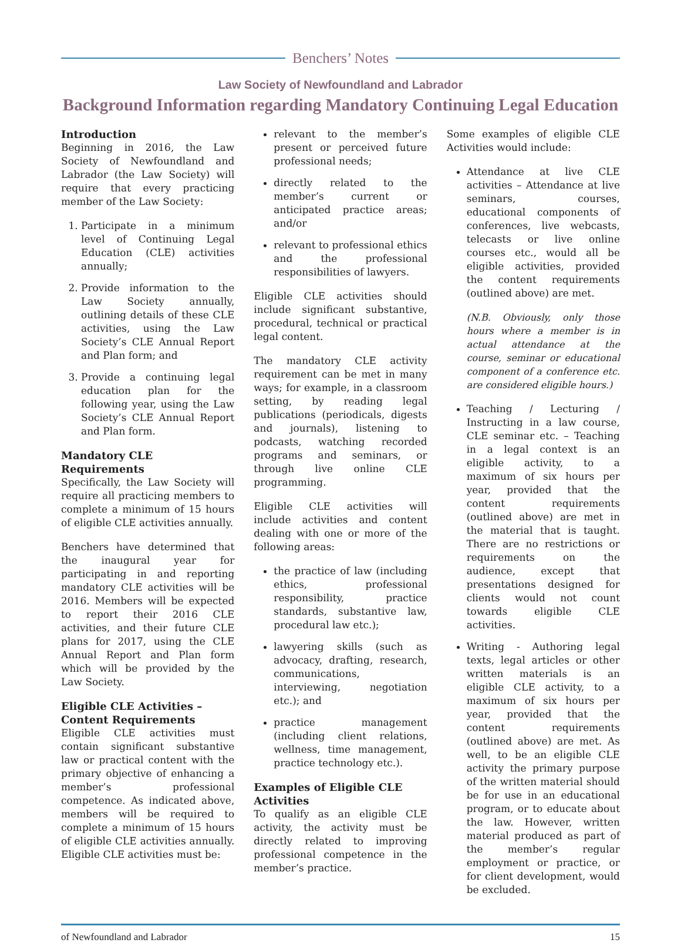Benchers’ Notes
Law Society of Newfoundland and Labrador
Background Information regarding Mandatory Continuing Legal Education
Introduction
Beginning in 2016, the Law Society of Newfoundland and Labrador (the Law Society) will require that every practicing member of the Law Society:
1. Participate in a minimum level of Continuing Legal Education (CLE) activities annually;
2. Provide information to the Law Society annually, outlining details of these CLE activities, using the Law Society’s CLE Annual Report and Plan form; and
3. Provide a continuing legal education plan for the following year, using the Law Society’s CLE Annual Report and Plan form.
Mandatory CLE Requirements
Specifically, the Law Society will require all practicing members to complete a minimum of 15 hours of eligible CLE activities annually.
Benchers have determined that the inaugural year for participating in and reporting mandatory CLE activities will be 2016. Members will be expected to report their 2016 CLE activities, and their future CLE plans for 2017, using the CLE Annual Report and Plan form which will be provided by the Law Society.
Eligible CLE Activities – Content Requirements
Eligible CLE activities must contain significant substantive law or practical content with the primary objective of enhancing a member’s professional competence. As indicated above, members will be required to complete a minimum of 15 hours of eligible CLE activities annually. Eligible CLE activities must be:
relevant to the member’s present or perceived future professional needs;
directly related to the member’s current or anticipated practice areas; and/or
relevant to professional ethics and the professional responsibilities of lawyers.
Eligible CLE activities should include significant substantive, procedural, technical or practical legal content.
The mandatory CLE activity requirement can be met in many ways; for example, in a classroom setting, by reading legal publications (periodicals, digests and journals), listening to podcasts, watching recorded programs and seminars, or through live online CLE programming.
Eligible CLE activities will include activities and content dealing with one or more of the following areas:
the practice of law (including ethics, professional responsibility, practice standards, substantive law, procedural law etc.);
lawyering skills (such as advocacy, drafting, research, communications, interviewing, negotiation etc.); and
practice management (including client relations, wellness, time management, practice technology etc.).
Examples of Eligible CLE Activities
To qualify as an eligible CLE activity, the activity must be directly related to improving professional competence in the member’s practice.
Some examples of eligible CLE Activities would include:
Attendance at live CLE activities – Attendance at live seminars, courses, educational components of conferences, live webcasts, telecasts or live online courses etc., would all be eligible activities, provided the content requirements (outlined above) are met.
(N.B. Obviously, only those hours where a member is in actual attendance at the course, seminar or educational component of a conference etc. are considered eligible hours.)
Teaching / Lecturing / Instructing in a law course, CLE seminar etc. – Teaching in a legal context is an eligible activity, to a maximum of six hours per year, provided that the content requirements (outlined above) are met in the material that is taught. There are no restrictions or requirements on the audience, except that presentations designed for clients would not count towards eligible CLE activities.
Writing - Authoring legal texts, legal articles or other written materials is an eligible CLE activity, to a maximum of six hours per year, provided that the content requirements (outlined above) are met. As well, to be an eligible CLE activity the primary purpose of the written material should be for use in an educational program, or to educate about the law. However, written material produced as part of the member’s regular employment or practice, or for client development, would be excluded.
of Newfoundland and Labrador 15